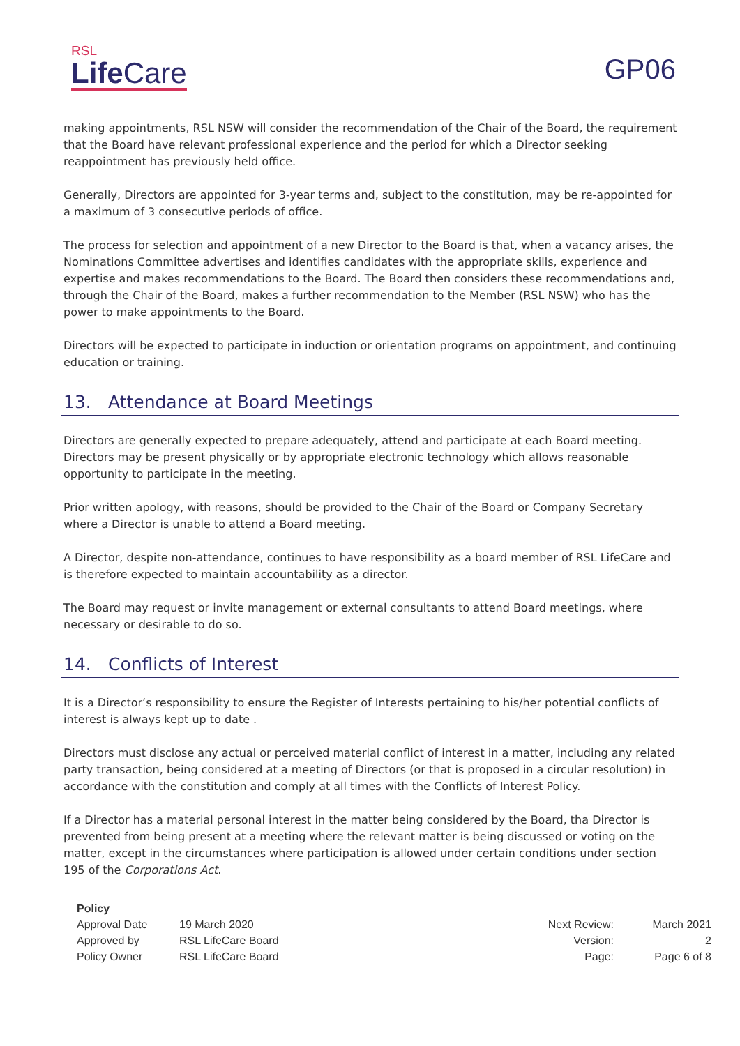RSL
Life Care
GP06
making appointments, RSL NSW will consider the recommendation of the Chair of the Board, the requirement that the Board have relevant professional experience and the period for which a Director seeking reappointment has previously held office.
Generally, Directors are appointed for 3-year terms and, subject to the constitution, may be re-appointed for a maximum of 3 consecutive periods of office.
The process for selection and appointment of a new Director to the Board is that, when a vacancy arises, the Nominations Committee advertises and identifies candidates with the appropriate skills, experience and expertise and makes recommendations to the Board. The Board then considers these recommendations and, through the Chair of the Board, makes a further recommendation to the Member (RSL NSW) who has the power to make appointments to the Board.
Directors will be expected to participate in induction or orientation programs on appointment, and continuing education or training.
13. Attendance at Board Meetings
Directors are generally expected to prepare adequately, attend and participate at each Board meeting. Directors may be present physically or by appropriate electronic technology which allows reasonable opportunity to participate in the meeting.
Prior written apology, with reasons, should be provided to the Chair of the Board or Company Secretary where a Director is unable to attend a Board meeting.
A Director, despite non-attendance, continues to have responsibility as a board member of RSL LifeCare and is therefore expected to maintain accountability as a director.
The Board may request or invite management or external consultants to attend Board meetings, where necessary or desirable to do so.
14. Conflicts of Interest
It is a Director’s responsibility to ensure the Register of Interests pertaining to his/her potential conflicts of interest is always kept up to date .
Directors must disclose any actual or perceived material conflict of interest in a matter, including any related party transaction, being considered at a meeting of Directors (or that is proposed in a circular resolution) in accordance with the constitution and comply at all times with the Conflicts of Interest Policy.
If a Director has a material personal interest in the matter being considered by the Board, tha Director is prevented from being present at a meeting where the relevant matter is being discussed or voting on the matter, except in the circumstances where participation is allowed under certain conditions under section 195 of the Corporations Act.
| Policy | | | |
| Approval Date | 19 March 2020 | Next Review: | March 2021 |
| Approved by | RSL LifeCare Board | Version: | 2 |
| Policy Owner | RSL LifeCare Board | Page: | Page 6 of 8 |